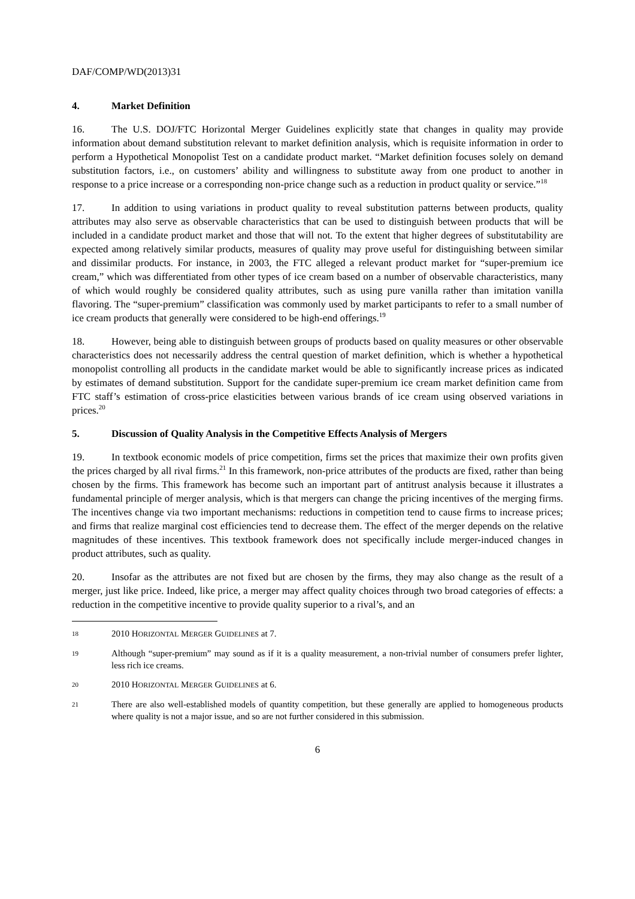DAF/COMP/WD(2013)31
4. Market Definition
16. The U.S. DOJ/FTC Horizontal Merger Guidelines explicitly state that changes in quality may provide information about demand substitution relevant to market definition analysis, which is requisite information in order to perform a Hypothetical Monopolist Test on a candidate product market. “Market definition focuses solely on demand substitution factors, i.e., on customers’ ability and willingness to substitute away from one product to another in response to a price increase or a corresponding non-price change such as a reduction in product quality or service.”<sup>18</sup>
17. In addition to using variations in product quality to reveal substitution patterns between products, quality attributes may also serve as observable characteristics that can be used to distinguish between products that will be included in a candidate product market and those that will not. To the extent that higher degrees of substitutability are expected among relatively similar products, measures of quality may prove useful for distinguishing between similar and dissimilar products. For instance, in 2003, the FTC alleged a relevant product market for “super-premium ice cream,” which was differentiated from other types of ice cream based on a number of observable characteristics, many of which would roughly be considered quality attributes, such as using pure vanilla rather than imitation vanilla flavoring. The “super-premium” classification was commonly used by market participants to refer to a small number of ice cream products that generally were considered to be high-end offerings.<sup>19</sup>
18. However, being able to distinguish between groups of products based on quality measures or other observable characteristics does not necessarily address the central question of market definition, which is whether a hypothetical monopolist controlling all products in the candidate market would be able to significantly increase prices as indicated by estimates of demand substitution. Support for the candidate super-premium ice cream market definition came from FTC staff’s estimation of cross-price elasticities between various brands of ice cream using observed variations in prices.<sup>20</sup>
5. Discussion of Quality Analysis in the Competitive Effects Analysis of Mergers
19. In textbook economic models of price competition, firms set the prices that maximize their own profits given the prices charged by all rival firms.<sup>21</sup> In this framework, non-price attributes of the products are fixed, rather than being chosen by the firms. This framework has become such an important part of antitrust analysis because it illustrates a fundamental principle of merger analysis, which is that mergers can change the pricing incentives of the merging firms. The incentives change via two important mechanisms: reductions in competition tend to cause firms to increase prices; and firms that realize marginal cost efficiencies tend to decrease them. The effect of the merger depends on the relative magnitudes of these incentives. This textbook framework does not specifically include merger-induced changes in product attributes, such as quality.
20. Insofar as the attributes are not fixed but are chosen by the firms, they may also change as the result of a merger, just like price. Indeed, like price, a merger may affect quality choices through two broad categories of effects: a reduction in the competitive incentive to provide quality superior to a rival’s, and an
18 2010 HORIZONTAL MERGER GUIDELINES at 7.
19 Although “super-premium” may sound as if it is a quality measurement, a non-trivial number of consumers prefer lighter, less rich ice creams.
20 2010 HORIZONTAL MERGER GUIDELINES at 6.
21 There are also well-established models of quantity competition, but these generally are applied to homogeneous products where quality is not a major issue, and so are not further considered in this submission.
6